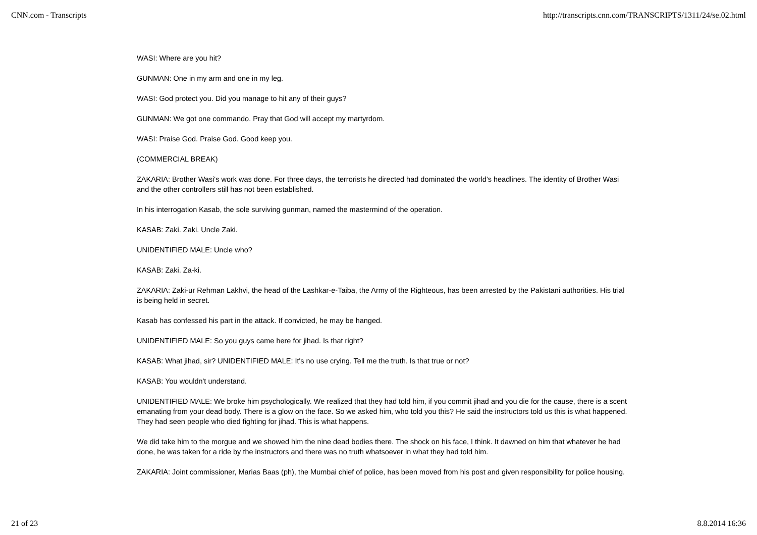CNN.com - Transcripts http://transcripts.cnn.com/TRANSCRIPTS/1311/24/se.02.html
WASI: Where are you hit?
GUNMAN: One in my arm and one in my leg.
WASI: God protect you. Did you manage to hit any of their guys?
GUNMAN: We got one commando. Pray that God will accept my martyrdom.
WASI: Praise God. Praise God. Good keep you.
(COMMERCIAL BREAK)
ZAKARIA: Brother Wasi's work was done. For three days, the terrorists he directed had dominated the world's headlines. The identity of Brother Wasi and the other controllers still has not been established.
In his interrogation Kasab, the sole surviving gunman, named the mastermind of the operation.
KASAB: Zaki. Zaki. Uncle Zaki.
UNIDENTIFIED MALE: Uncle who?
KASAB: Zaki. Za-ki.
ZAKARIA: Zaki-ur Rehman Lakhvi, the head of the Lashkar-e-Taiba, the Army of the Righteous, has been arrested by the Pakistani authorities. His trial is being held in secret.
Kasab has confessed his part in the attack. If convicted, he may be hanged.
UNIDENTIFIED MALE: So you guys came here for jihad. Is that right?
KASAB: What jihad, sir? UNIDENTIFIED MALE: It's no use crying. Tell me the truth. Is that true or not?
KASAB: You wouldn't understand.
UNIDENTIFIED MALE: We broke him psychologically. We realized that they had told him, if you commit jihad and you die for the cause, there is a scent emanating from your dead body. There is a glow on the face. So we asked him, who told you this? He said the instructors told us this is what happened. They had seen people who died fighting for jihad. This is what happens.
We did take him to the morgue and we showed him the nine dead bodies there. The shock on his face, I think. It dawned on him that whatever he had done, he was taken for a ride by the instructors and there was no truth whatsoever in what they had told him.
ZAKARIA: Joint commissioner, Marias Baas (ph), the Mumbai chief of police, has been moved from his post and given responsibility for police housing.
21 of 23 8.8.2014 16:36